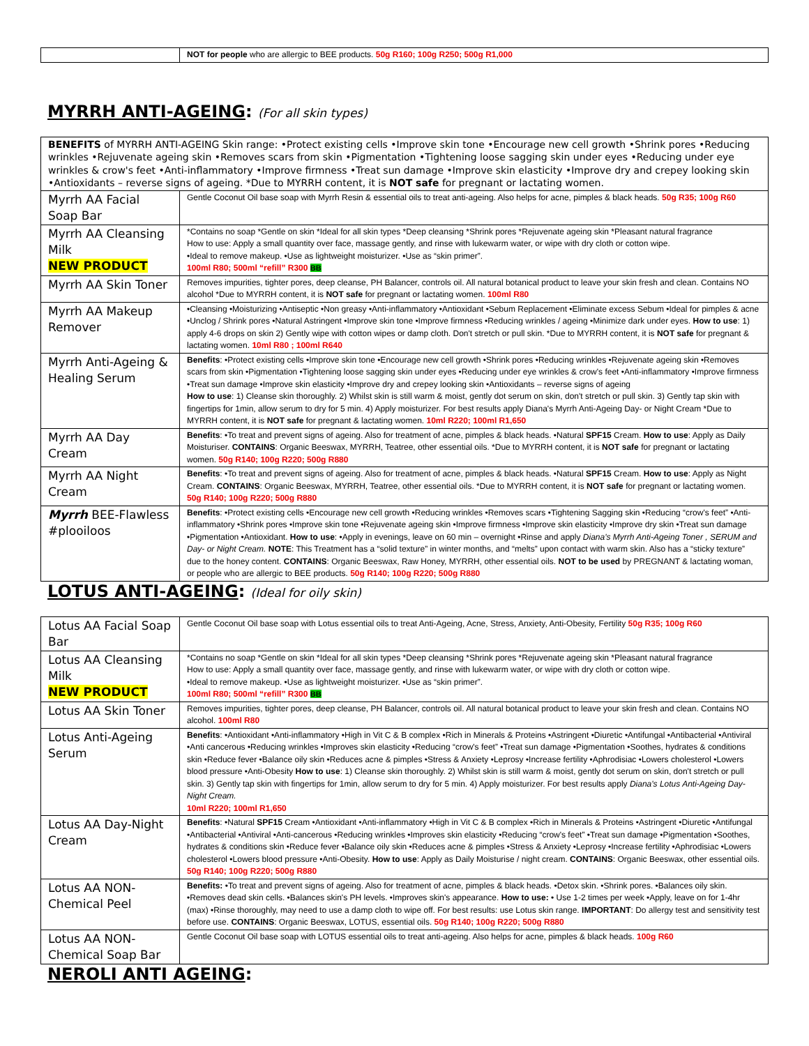| | NOT for people who are allergic to BEE products. 50g R160; 100g R250; 500g R1,000 |
MYRRH ANTI-AGEING: (For all skin types)
| BENEFITS of MYRRH ANTI-AGEING Skin range: •Protect existing cells •Improve skin tone •Encourage new cell growth •Shrink pores •Reducing wrinkles •Rejuvenate ageing skin •Removes scars from skin •Pigmentation •Tightening loose sagging skin under eyes •Reducing under eye wrinkles & crow's feet •Anti-inflammatory •Improve firmness •Treat sun damage •Improve skin elasticity •Improve dry and crepey looking skin •Antioxidants – reverse signs of ageing. *Due to MYRRH content, it is NOT safe for pregnant or lactating women. | |
| Myrrh AA Facial Soap Bar | Gentle Coconut Oil base soap with Myrrh Resin & essential oils to treat anti-ageing. Also helps for acne, pimples & black heads. 50g R35; 100g R60 |
| Myrrh AA Cleansing Milk NEW PRODUCT | *Contains no soap *Gentle on skin *Ideal for all skin types *Deep cleansing *Shrink pores *Rejuvenate ageing skin *Pleasant natural fragrance How to use: Apply a small quantity over face, massage gently, and rinse with lukewarm water, or wipe with dry cloth or cotton wipe. •Ideal to remove makeup. •Use as lightweight moisturizer. •Use as “skin primer”. 100ml R80; 500ml “refill” R300 BB |
| Myrrh AA Skin Toner | Removes impurities, tighter pores, deep cleanse, PH Balancer, controls oil. All natural botanical product to leave your skin fresh and clean. Contains NO alcohol *Due to MYRRH content, it is NOT safe for pregnant or lactating women. 100ml R80 |
| Myrrh AA Makeup Remover | •Cleansing •Moisturizing •Antiseptic •Non greasy •Anti-inflammatory •Antioxidant •Sebum Replacement •Eliminate excess Sebum •Ideal for pimples & acne •Unclog / Shrink pores •Natural Astringent •Improve skin tone •Improve firmness •Reducing wrinkles / ageing •Minimize dark under eyes. How to use : 1) apply 4-6 drops on skin 2) Gently wipe with cotton wipes or damp cloth. Don't stretch or pull skin. *Due to MYRRH content, it is NOT safe for pregnant & lactating women. 10ml R80 ; 100ml R640 |
| Myrrh Anti-Ageing & Healing Serum | Benefits : •Protect existing cells •Improve skin tone •Encourage new cell growth •Shrink pores •Reducing wrinkles •Rejuvenate ageing skin •Removes scars from skin •Pigmentation •Tightening loose sagging skin under eyes •Reducing under eye wrinkles & crow's feet •Anti-inflammatory •Improve firmness •Treat sun damage •Improve skin elasticity •Improve dry and crepey looking skin •Antioxidants – reverse signs of ageing How to use : 1) Cleanse skin thoroughly. 2) Whilst skin is still warm & moist, gently dot serum on skin, don't stretch or pull skin. 3) Gently tap skin with fingertips for 1min, allow serum to dry for 5 min. 4) Apply moisturizer. For best results apply Diana's Myrrh Anti-Ageing Day- or Night Cream *Due to MYRRH content, it is NOT safe for pregnant & lactating women. 10ml R220; 100ml R1,650 |
| Myrrh AA Day Cream | Benefits : •To treat and prevent signs of ageing. Also for treatment of acne, pimples & black heads. •Natural SPF15 Cream. How to use : Apply as Daily Moisturiser. CONTAINS : Organic Beeswax, MYRRH, Teatree, other essential oils. *Due to MYRRH content, it is NOT safe for pregnant or lactating women. 50g R140; 100g R220; 500g R880 |
| Myrrh AA Night Cream | Benefits : •To treat and prevent signs of ageing. Also for treatment of acne, pimples & black heads. •Natural SPF15 Cream. How to use : Apply as Night Cream. CONTAINS : Organic Beeswax, MYRRH, Teatree, other essential oils. *Due to MYRRH content, it is NOT safe for pregnant or lactating women. 50g R140; 100g R220; 500g R880 |
| Myrrh BEE-Flawless #plooiloos | Benefits : •Protect existing cells •Encourage new cell growth •Reducing wrinkles •Removes scars •Tightening Sagging skin •Reducing “crow's feet” •Anti-inflammatory •Shrink pores •Improve skin tone •Rejuvenate ageing skin •Improve firmness •Improve skin elasticity •Improve dry skin •Treat sun damage •Pigmentation •Antioxidant. How to use : •Apply in evenings, leave on 60 min – overnight •Rinse and apply Diana's Myrrh Anti-Ageing Toner , SERUM and Day- or Night Cream. NOTE : This Treatment has a “solid texture” in winter months, and “melts” upon contact with warm skin. Also has a “sticky texture” due to the honey content. CONTAINS : Organic Beeswax, Raw Honey, MYRRH, other essential oils. NOT to be used by PREGNANT & lactating woman, or people who are allergic to BEE products. 50g R140; 100g R220; 500g R880 |
LOTUS ANTI-AGEING: (Ideal for oily skin)
| Lotus AA Facial Soap Bar | Gentle Coconut Oil base soap with Lotus essential oils to treat Anti-Ageing, Acne, Stress, Anxiety, Anti-Obesity, Fertility 50g R35; 100g R60 |
| Lotus AA Cleansing Milk NEW PRODUCT | *Contains no soap *Gentle on skin *Ideal for all skin types *Deep cleansing *Shrink pores *Rejuvenate ageing skin *Pleasant natural fragrance How to use: Apply a small quantity over face, massage gently, and rinse with lukewarm water, or wipe with dry cloth or cotton wipe. •Ideal to remove makeup. •Use as lightweight moisturizer. •Use as “skin primer”. 100ml R80; 500ml “refill” R300 BB |
| Lotus AA Skin Toner | Removes impurities, tighter pores, deep cleanse, PH Balancer, controls oil. All natural botanical product to leave your skin fresh and clean. Contains NO alcohol. 100ml R80 |
| Lotus Anti-Ageing Serum | Benefits : •Antioxidant •Anti-inflammatory •High in Vit C & B complex •Rich in Minerals & Proteins •Astringent •Diuretic •Antifungal •Antibacterial •Antiviral •Anti cancerous •Reducing wrinkles •Improves skin elasticity •Reducing “crow's feet” •Treat sun damage •Pigmentation •Soothes, hydrates & conditions skin •Reduce fever •Balance oily skin •Reduces acne & pimples •Stress & Anxiety •Leprosy •Increase fertility •Aphrodisiac •Lowers cholesterol •Lowers blood pressure •Anti-Obesity How to use : 1) Cleanse skin thoroughly. 2) Whilst skin is still warm & moist, gently dot serum on skin, don't stretch or pull skin. 3) Gently tap skin with fingertips for 1min, allow serum to dry for 5 min. 4) Apply moisturizer. For best results apply Diana's Lotus Anti-Ageing Day-Night Cream. 10ml R220; 100ml R1,650 |
| Lotus AA Day-Night Cream | Benefits : •Natural SPF15 Cream •Antioxidant •Anti-inflammatory •High in Vit C & B complex •Rich in Minerals & Proteins •Astringent •Diuretic •Antifungal •Antibacterial •Antiviral •Anti-cancerous •Reducing wrinkles •Improves skin elasticity •Reducing “crow's feet” •Treat sun damage •Pigmentation •Soothes, hydrates & conditions skin •Reduce fever •Balance oily skin •Reduces acne & pimples •Stress & Anxiety •Leprosy •Increase fertility •Aphrodisiac •Lowers cholesterol •Lowers blood pressure •Anti-Obesity. How to use : Apply as Daily Moisturise / night cream. CONTAINS : Organic Beeswax, other essential oils. 50g R140; 100g R220; 500g R880 |
| Lotus AA NON-Chemical Peel | Benefits: •To treat and prevent signs of ageing. Also for treatment of acne, pimples & black heads. •Detox skin. •Shrink pores. •Balances oily skin. •Removes dead skin cells. •Balances skin's PH levels. •Improves skin's appearance. How to use: • Use 1-2 times per week •Apply, leave on for 1-4hr (max) •Rinse thoroughly, may need to use a damp cloth to wipe off. For best results: use Lotus skin range. IMPORTANT : Do allergy test and sensitivity test before use. CONTAINS : Organic Beeswax, LOTUS, essential oils. 50g R140; 100g R220; 500g R880 |
| Lotus AA NON-Chemical Soap Bar | Gentle Coconut Oil base soap with LOTUS essential oils to treat anti-ageing. Also helps for acne, pimples & black heads. 100g R60 |
NEROLI ANTI AGEING: